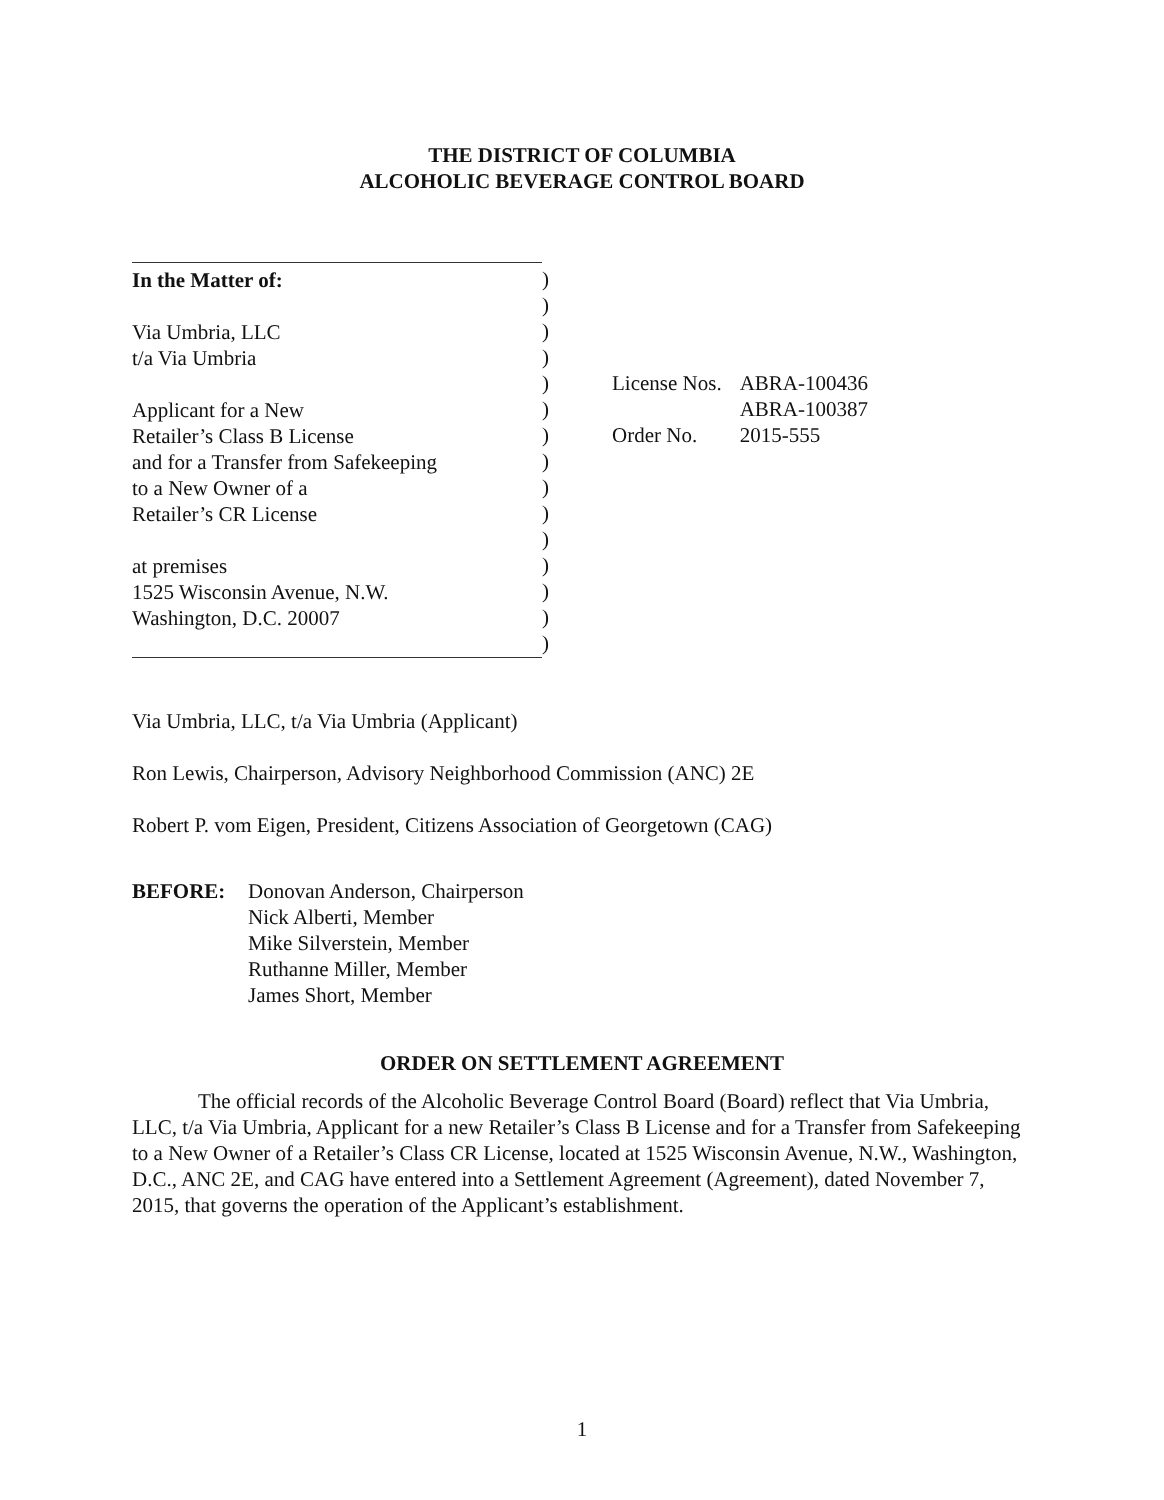THE DISTRICT OF COLUMBIA
ALCOHOLIC BEVERAGE CONTROL BOARD
In the Matter of:
Via Umbria, LLC
t/a Via Umbria
Applicant for a New
Retailer’s Class B License
and for a Transfer from Safekeeping
to a New Owner of a
Retailer’s CR License
at premises
1525 Wisconsin Avenue, N.W.
Washington, D.C. 20007
)
)
)
)
)
)
)
)
)
)
)
)
)
)
)
| License Nos. | ABRA-100436 |
| | ABRA-100387 |
| Order No. | 2015-555 |
Via Umbria, LLC, t/a Via Umbria (Applicant)
Ron Lewis, Chairperson, Advisory Neighborhood Commission (ANC) 2E
Robert P. vom Eigen, President, Citizens Association of Georgetown (CAG)
BEFORE: Donovan Anderson, Chairperson
Nick Alberti, Member
Mike Silverstein, Member
Ruthanne Miller, Member
James Short, Member
ORDER ON SETTLEMENT AGREEMENT
The official records of the Alcoholic Beverage Control Board (Board) reflect that Via Umbria, LLC, t/a Via Umbria, Applicant for a new Retailer’s Class B License and for a Transfer from Safekeeping to a New Owner of a Retailer’s Class CR License, located at 1525 Wisconsin Avenue, N.W., Washington, D.C., ANC 2E, and CAG have entered into a Settlement Agreement (Agreement), dated November 7, 2015, that governs the operation of the Applicant’s establishment.
1